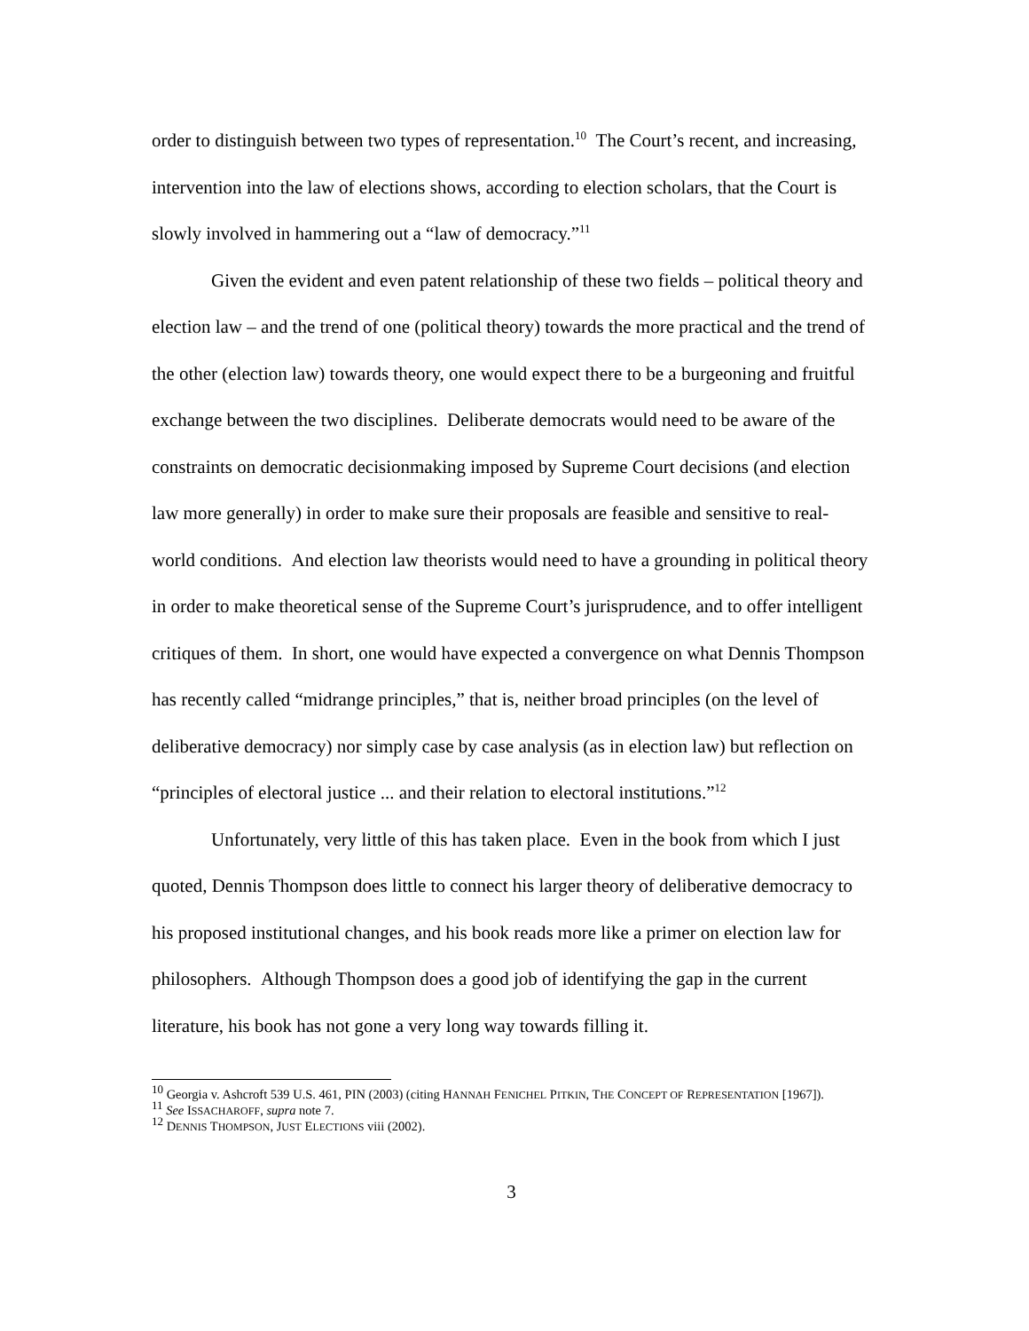order to distinguish between two types of representation.<sup>10</sup> The Court’s recent, and increasing, intervention into the law of elections shows, according to election scholars, that the Court is slowly involved in hammering out a “law of democracy.”<sup>11</sup>
Given the evident and even patent relationship of these two fields – political theory and election law – and the trend of one (political theory) towards the more practical and the trend of the other (election law) towards theory, one would expect there to be a burgeoning and fruitful exchange between the two disciplines. Deliberate democrats would need to be aware of the constraints on democratic decisionmaking imposed by Supreme Court decisions (and election law more generally) in order to make sure their proposals are feasible and sensitive to real-world conditions. And election law theorists would need to have a grounding in political theory in order to make theoretical sense of the Supreme Court’s jurisprudence, and to offer intelligent critiques of them. In short, one would have expected a convergence on what Dennis Thompson has recently called “midrange principles,” that is, neither broad principles (on the level of deliberative democracy) nor simply case by case analysis (as in election law) but reflection on “principles of electoral justice ... and their relation to electoral institutions.”<sup>12</sup>
Unfortunately, very little of this has taken place. Even in the book from which I just quoted, Dennis Thompson does little to connect his larger theory of deliberative democracy to his proposed institutional changes, and his book reads more like a primer on election law for philosophers. Although Thompson does a good job of identifying the gap in the current literature, his book has not gone a very long way towards filling it.
<sup>10</sup> Georgia v. Ashcroft 539 U.S. 461, PIN (2003) (citing HANNAH FENICHEL PITKIN, THE CONCEPT OF REPRESENTATION [1967]).
<sup>11</sup> See ISSACHAROFF, supra note 7.
<sup>12</sup> DENNIS THOMPSON, JUST ELECTIONS viii (2002).
3